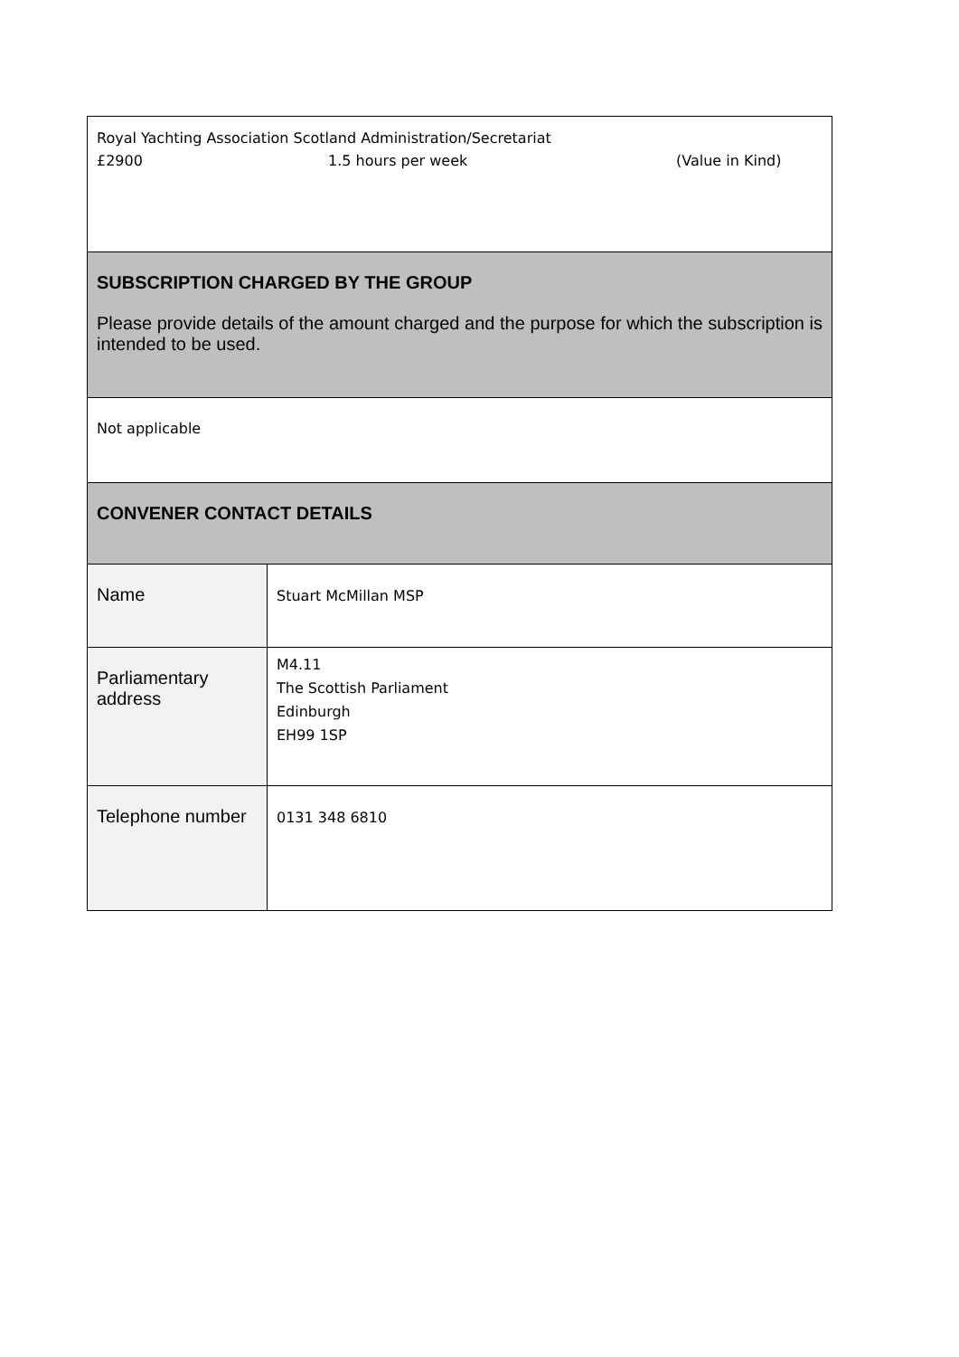| Royal Yachting Association Scotland Administration/Secretariat £2900 1.5 hours per week (Value in Kind) | |
| SUBSCRIPTION CHARGED BY THE GROUP Please provide details of the amount charged and the purpose for which the subscription is intended to be used. | |
| Not applicable | |
| CONVENER CONTACT DETAILS | |
| Name | Stuart McMillan MSP |
| Parliamentary address | M4.11 The Scottish Parliament Edinburgh EH99 1SP |
| Telephone number | 0131 348 6810 |